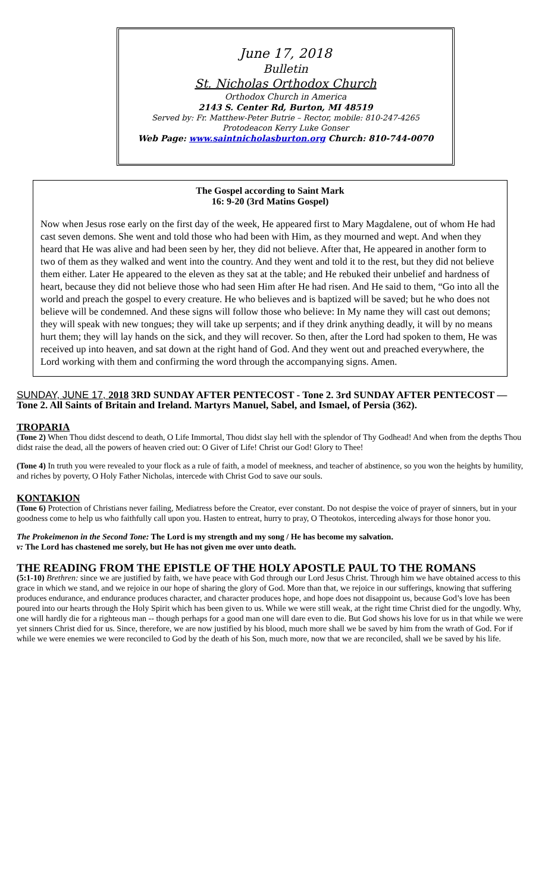June 17, 2018
Bulletin
St. Nicholas Orthodox Church
Orthodox Church in America
2143 S. Center Rd, Burton, MI 48519
Served by: Fr. Matthew-Peter Butrie – Rector, mobile: 810-247-4265
Protodeacon Kerry Luke Gonser
Web Page: www.saintnicholasburton.org Church: 810-744-0070
The Gospel according to Saint Mark
16: 9-20 (3rd Matins Gospel)
Now when Jesus rose early on the first day of the week, He appeared first to Mary Magdalene, out of whom He had cast seven demons. She went and told those who had been with Him, as they mourned and wept. And when they heard that He was alive and had been seen by her, they did not believe. After that, He appeared in another form to two of them as they walked and went into the country. And they went and told it to the rest, but they did not believe them either. Later He appeared to the eleven as they sat at the table; and He rebuked their unbelief and hardness of heart, because they did not believe those who had seen Him after He had risen. And He said to them, “Go into all the world and preach the gospel to every creature. He who believes and is baptized will be saved; but he who does not believe will be condemned. And these signs will follow those who believe: In My name they will cast out demons; they will speak with new tongues; they will take up serpents; and if they drink anything deadly, it will by no means hurt them; they will lay hands on the sick, and they will recover. So then, after the Lord had spoken to them, He was received up into heaven, and sat down at the right hand of God. And they went out and preached everywhere, the Lord working with them and confirming the word through the accompanying signs. Amen.
SUNDAY, JUNE 17, 2018 3RD SUNDAY AFTER PENTECOST - Tone 2. 3rd SUNDAY AFTER PENTECOST — Tone 2. All Saints of Britain and Ireland. Martyrs Manuel, Sabel, and Ismael, of Persia (362).
TROPARIA
(Tone 2) When Thou didst descend to death, O Life Immortal, Thou didst slay hell with the splendor of Thy Godhead! And when from the depths Thou didst raise the dead, all the powers of heaven cried out: O Giver of Life! Christ our God! Glory to Thee!
(Tone 4) In truth you were revealed to your flock as a rule of faith, a model of meekness, and teacher of abstinence, so you won the heights by humility, and riches by poverty, O Holy Father Nicholas, intercede with Christ God to save our souls.
KONTAKION
(Tone 6) Protection of Christians never failing, Mediatress before the Creator, ever constant. Do not despise the voice of prayer of sinners, but in your goodness come to help us who faithfully call upon you. Hasten to entreat, hurry to pray, O Theotokos, interceding always for those honor you.
The Prokeimenon in the Second Tone: The Lord is my strength and my song / He has become my salvation.
v: The Lord has chastened me sorely, but He has not given me over unto death.
THE READING FROM THE EPISTLE OF THE HOLY APOSTLE PAUL TO THE ROMANS
(5:1-10) Brethren: since we are justified by faith, we have peace with God through our Lord Jesus Christ. Through him we have obtained access to this grace in which we stand, and we rejoice in our hope of sharing the glory of God. More than that, we rejoice in our sufferings, knowing that suffering produces endurance, and endurance produces character, and character produces hope, and hope does not disappoint us, because God’s love has been poured into our hearts through the Holy Spirit which has been given to us. While we were still weak, at the right time Christ died for the ungodly. Why, one will hardly die for a righteous man -- though perhaps for a good man one will dare even to die. But God shows his love for us in that while we were yet sinners Christ died for us. Since, therefore, we are now justified by his blood, much more shall we be saved by him from the wrath of God. For if while we were enemies we were reconciled to God by the death of his Son, much more, now that we are reconciled, shall we be saved by his life.